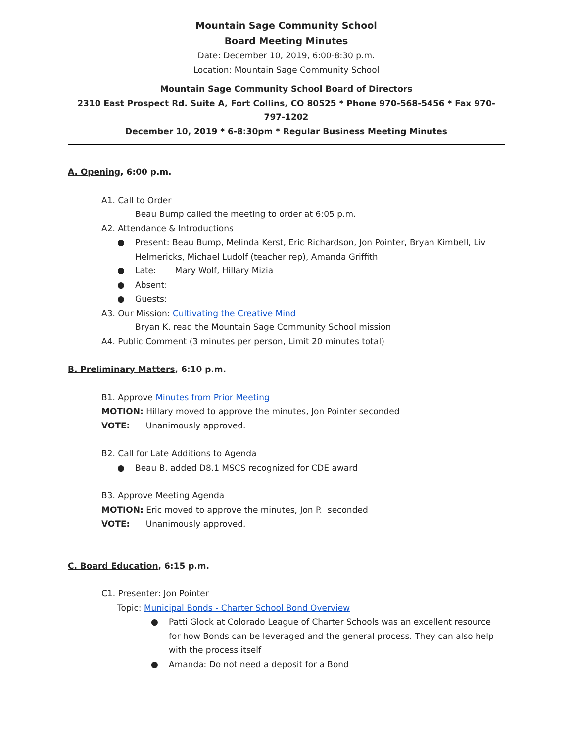Mountain Sage Community School
Board Meeting Minutes
Date: December 10, 2019, 6:00-8:30 p.m.
Location: Mountain Sage Community School
Mountain Sage Community School Board of Directors
2310 East Prospect Rd. Suite A, Fort Collins, CO 80525 * Phone 970-568-5456 * Fax 970-797-1202
December 10, 2019 * 6-8:30pm * Regular Business Meeting Minutes
A. Opening, 6:00 p.m.
A1. Call to Order
Beau Bump called the meeting to order at 6:05 p.m.
A2. Attendance & Introductions
● Present: Beau Bump, Melinda Kerst, Eric Richardson, Jon Pointer, Bryan Kimbell, Liv Helmericks, Michael Ludolf (teacher rep), Amanda Griffith
● Late: Mary Wolf, Hillary Mizia
● Absent:
● Guests:
A3. Our Mission: Cultivating the Creative Mind
Bryan K. read the Mountain Sage Community School mission
A4. Public Comment (3 minutes per person, Limit 20 minutes total)
B. Preliminary Matters, 6:10 p.m.
B1. Approve Minutes from Prior Meeting
MOTION: Hillary moved to approve the minutes, Jon Pointer seconded
VOTE: Unanimously approved.
B2. Call for Late Additions to Agenda
● Beau B. added D8.1 MSCS recognized for CDE award
B3. Approve Meeting Agenda
MOTION: Eric moved to approve the minutes, Jon P. seconded
VOTE: Unanimously approved.
C. Board Education, 6:15 p.m.
C1. Presenter: Jon Pointer
Topic: Municipal Bonds - Charter School Bond Overview
● Patti Glock at Colorado League of Charter Schools was an excellent resource for how Bonds can be leveraged and the general process. They can also help with the process itself
● Amanda: Do not need a deposit for a Bond